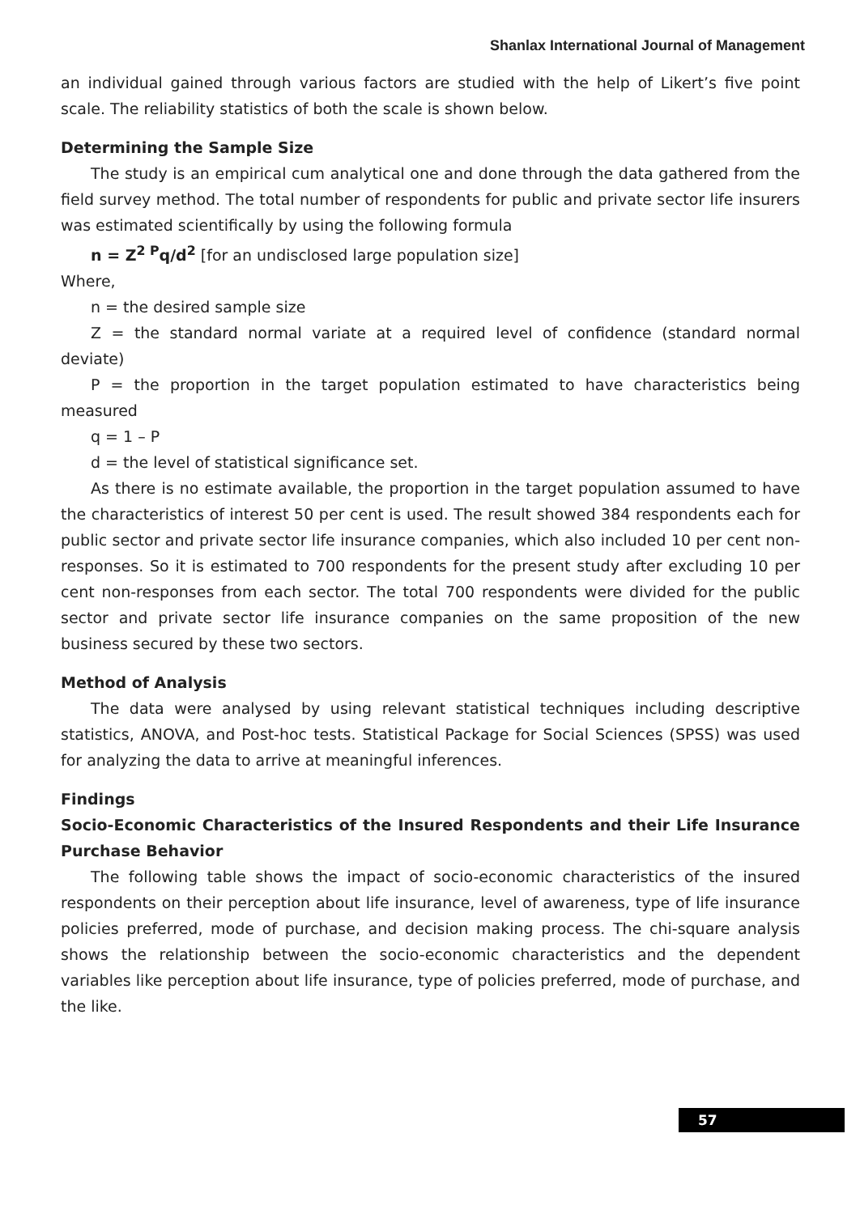Shanlax International Journal of Management
an individual gained through various factors are studied with the help of Likert’s five point scale. The reliability statistics of both the scale is shown below.
Determining the Sample Size
The study is an empirical cum analytical one and done through the data gathered from the field survey method. The total number of respondents for public and private sector life insurers was estimated scientifically by using the following formula
n = Z<sup>2 P</sup>q/d<sup>2</sup> [for an undisclosed large population size]
Where,
n = the desired sample size
Z = the standard normal variate at a required level of confidence (standard normal deviate)
P = the proportion in the target population estimated to have characteristics being measured
q = 1 – P
d = the level of statistical significance set.
As there is no estimate available, the proportion in the target population assumed to have the characteristics of interest 50 per cent is used. The result showed 384 respondents each for public sector and private sector life insurance companies, which also included 10 per cent non-responses. So it is estimated to 700 respondents for the present study after excluding 10 per cent non-responses from each sector. The total 700 respondents were divided for the public sector and private sector life insurance companies on the same proposition of the new business secured by these two sectors.
Method of Analysis
The data were analysed by using relevant statistical techniques including descriptive statistics, ANOVA, and Post-hoc tests. Statistical Package for Social Sciences (SPSS) was used for analyzing the data to arrive at meaningful inferences.
Findings
Socio-Economic Characteristics of the Insured Respondents and their Life Insurance Purchase Behavior
The following table shows the impact of socio-economic characteristics of the insured respondents on their perception about life insurance, level of awareness, type of life insurance policies preferred, mode of purchase, and decision making process. The chi-square analysis shows the relationship between the socio-economic characteristics and the dependent variables like perception about life insurance, type of policies preferred, mode of purchase, and the like.
57